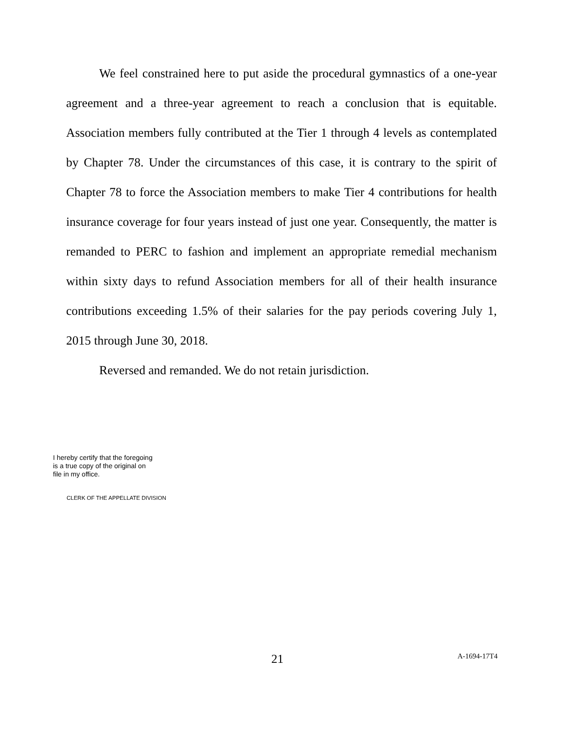We feel constrained here to put aside the procedural gymnastics of a one-year agreement and a three-year agreement to reach a conclusion that is equitable. Association members fully contributed at the Tier 1 through 4 levels as contemplated by Chapter 78. Under the circumstances of this case, it is contrary to the spirit of Chapter 78 to force the Association members to make Tier 4 contributions for health insurance coverage for four years instead of just one year. Consequently, the matter is remanded to PERC to fashion and implement an appropriate remedial mechanism within sixty days to refund Association members for all of their health insurance contributions exceeding 1.5% of their salaries for the pay periods covering July 1, 2015 through June 30, 2018.
Reversed and remanded. We do not retain jurisdiction.
I hereby certify that the foregoing
is a true copy of the original on
file in my office.
CLERK OF THE APPELLATE DIVISION
21 A-1694-17T4